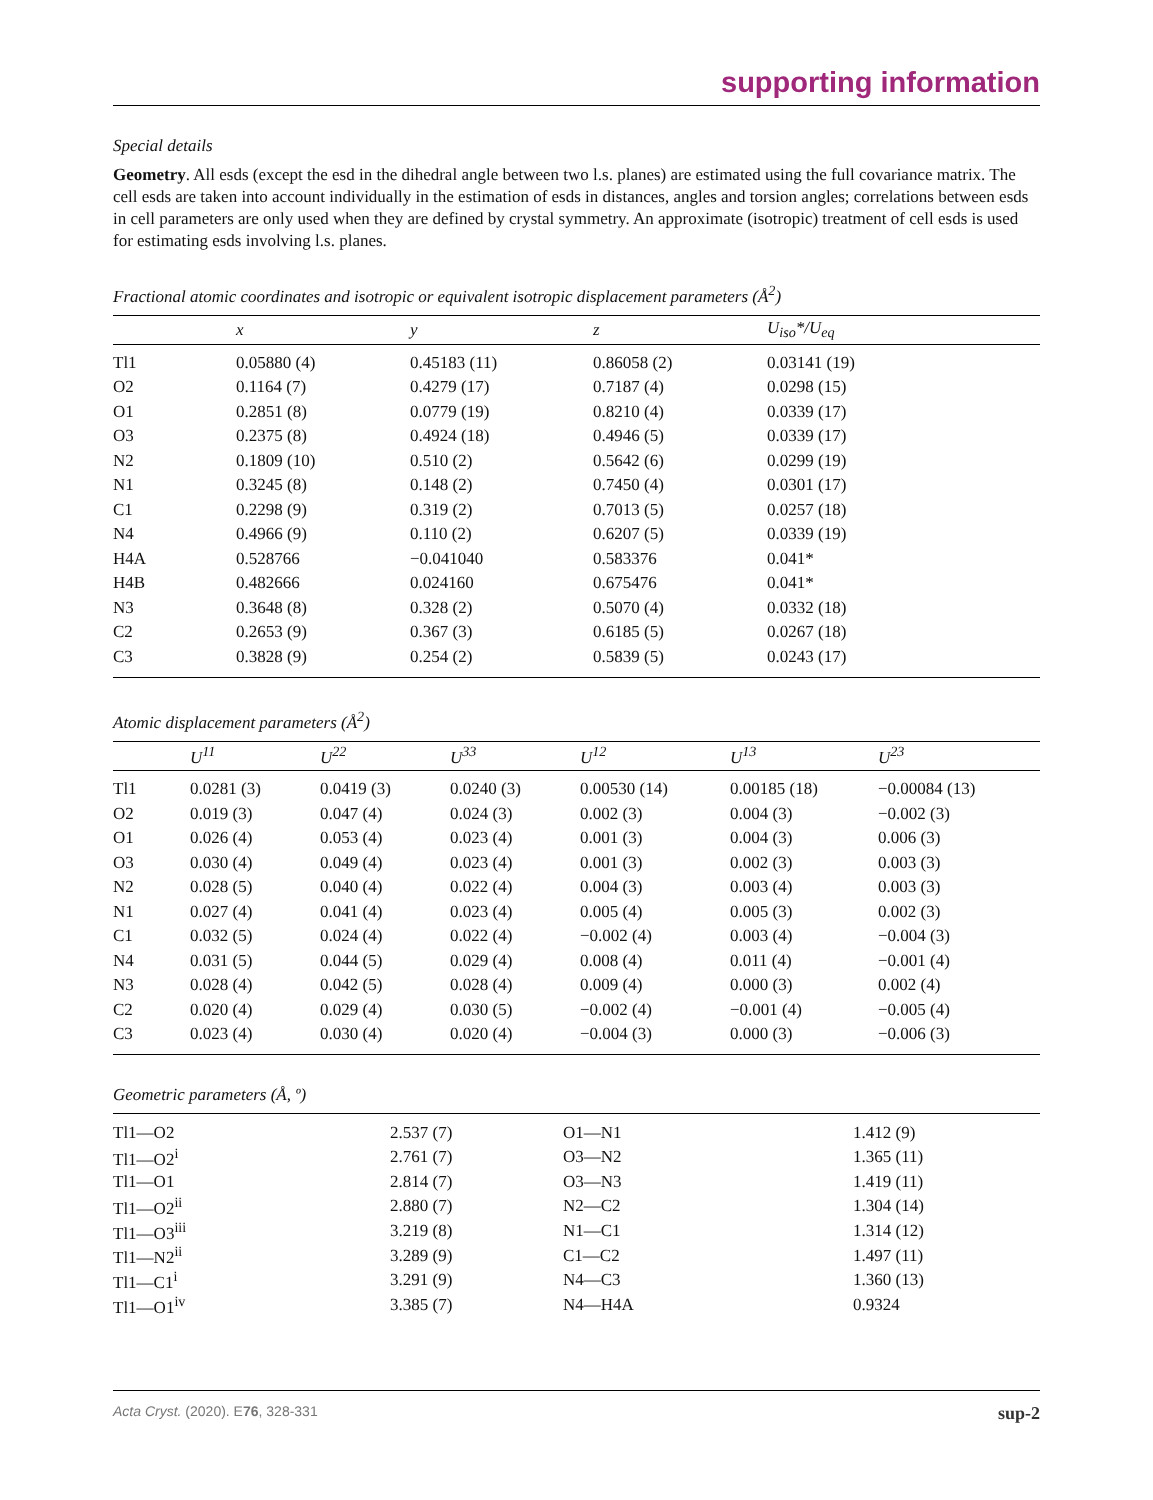supporting information
Special details
Geometry. All esds (except the esd in the dihedral angle between two l.s. planes) are estimated using the full covariance matrix. The cell esds are taken into account individually in the estimation of esds in distances, angles and torsion angles; correlations between esds in cell parameters are only used when they are defined by crystal symmetry. An approximate (isotropic) treatment of cell esds is used for estimating esds involving l.s. planes.
Fractional atomic coordinates and isotropic or equivalent isotropic displacement parameters (Å<sup>2</sup>)
| | x | y | z | U<sub>iso</sub>*/U<sub>eq</sub> |
| --- | --- | --- | --- | --- |
| Tl1 | 0.05880 (4) | 0.45183 (11) | 0.86058 (2) | 0.03141 (19) |
| O2 | 0.1164 (7) | 0.4279 (17) | 0.7187 (4) | 0.0298 (15) |
| O1 | 0.2851 (8) | 0.0779 (19) | 0.8210 (4) | 0.0339 (17) |
| O3 | 0.2375 (8) | 0.4924 (18) | 0.4946 (5) | 0.0339 (17) |
| N2 | 0.1809 (10) | 0.510 (2) | 0.5642 (6) | 0.0299 (19) |
| N1 | 0.3245 (8) | 0.148 (2) | 0.7450 (4) | 0.0301 (17) |
| C1 | 0.2298 (9) | 0.319 (2) | 0.7013 (5) | 0.0257 (18) |
| N4 | 0.4966 (9) | 0.110 (2) | 0.6207 (5) | 0.0339 (19) |
| H4A | 0.528766 | −0.041040 | 0.583376 | 0.041* |
| H4B | 0.482666 | 0.024160 | 0.675476 | 0.041* |
| N3 | 0.3648 (8) | 0.328 (2) | 0.5070 (4) | 0.0332 (18) |
| C2 | 0.2653 (9) | 0.367 (3) | 0.6185 (5) | 0.0267 (18) |
| C3 | 0.3828 (9) | 0.254 (2) | 0.5839 (5) | 0.0243 (17) |
Atomic displacement parameters (Å<sup>2</sup>)
| | U<sup>11</sup> | U<sup>22</sup> | U<sup>33</sup> | U<sup>12</sup> | U<sup>13</sup> | U<sup>23</sup> |
| --- | --- | --- | --- | --- | --- | --- |
| Tl1 | 0.0281 (3) | 0.0419 (3) | 0.0240 (3) | 0.00530 (14) | 0.00185 (18) | −0.00084 (13) |
| O2 | 0.019 (3) | 0.047 (4) | 0.024 (3) | 0.002 (3) | 0.004 (3) | −0.002 (3) |
| O1 | 0.026 (4) | 0.053 (4) | 0.023 (4) | 0.001 (3) | 0.004 (3) | 0.006 (3) |
| O3 | 0.030 (4) | 0.049 (4) | 0.023 (4) | 0.001 (3) | 0.002 (3) | 0.003 (3) |
| N2 | 0.028 (5) | 0.040 (4) | 0.022 (4) | 0.004 (3) | 0.003 (4) | 0.003 (3) |
| N1 | 0.027 (4) | 0.041 (4) | 0.023 (4) | 0.005 (4) | 0.005 (3) | 0.002 (3) |
| C1 | 0.032 (5) | 0.024 (4) | 0.022 (4) | −0.002 (4) | 0.003 (4) | −0.004 (3) |
| N4 | 0.031 (5) | 0.044 (5) | 0.029 (4) | 0.008 (4) | 0.011 (4) | −0.001 (4) |
| N3 | 0.028 (4) | 0.042 (5) | 0.028 (4) | 0.009 (4) | 0.000 (3) | 0.002 (4) |
| C2 | 0.020 (4) | 0.029 (4) | 0.030 (5) | −0.002 (4) | −0.001 (4) | −0.005 (4) |
| C3 | 0.023 (4) | 0.030 (4) | 0.020 (4) | −0.004 (3) | 0.000 (3) | −0.006 (3) |
Geometric parameters (Å, º)
| Tl1—O2 | 2.537 (7) | O1—N1 | 1.412 (9) |
| Tl1—O2<sup>i</sup> | 2.761 (7) | O3—N2 | 1.365 (11) |
| Tl1—O1 | 2.814 (7) | O3—N3 | 1.419 (11) |
| Tl1—O2<sup>ii</sup> | 2.880 (7) | N2—C2 | 1.304 (14) |
| Tl1—O3<sup>iii</sup> | 3.219 (8) | N1—C1 | 1.314 (12) |
| Tl1—N2<sup>ii</sup> | 3.289 (9) | C1—C2 | 1.497 (11) |
| Tl1—C1<sup>i</sup> | 3.291 (9) | N4—C3 | 1.360 (13) |
| Tl1—O1<sup>iv</sup> | 3.385 (7) | N4—H4A | 0.9324 |
Acta Cryst. (2020). E76, 328-331 sup-2